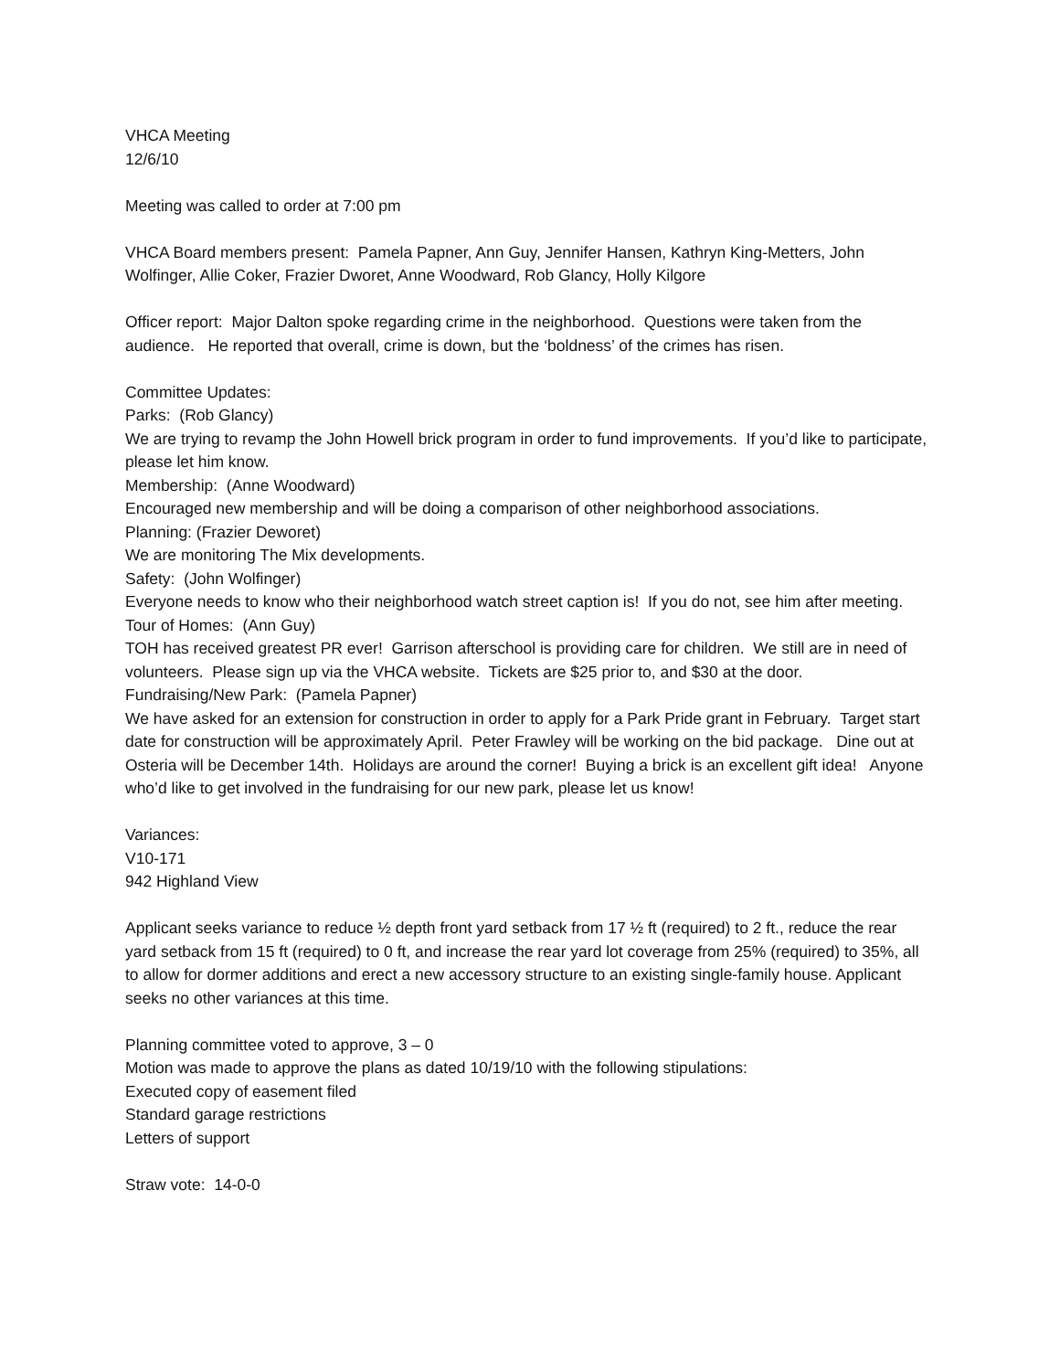VHCA Meeting
12/6/10
Meeting was called to order at 7:00 pm
VHCA Board members present: Pamela Papner, Ann Guy, Jennifer Hansen, Kathryn King-Metters, John Wolfinger, Allie Coker, Frazier Dworet, Anne Woodward, Rob Glancy, Holly Kilgore
Officer report: Major Dalton spoke regarding crime in the neighborhood. Questions were taken from the audience. He reported that overall, crime is down, but the ‘boldness’ of the crimes has risen.
Committee Updates:
Parks: (Rob Glancy)
We are trying to revamp the John Howell brick program in order to fund improvements. If you’d like to participate, please let him know.
Membership: (Anne Woodward)
Encouraged new membership and will be doing a comparison of other neighborhood associations.
Planning: (Frazier Deworet)
We are monitoring The Mix developments.
Safety: (John Wolfinger)
Everyone needs to know who their neighborhood watch street caption is! If you do not, see him after meeting.
Tour of Homes: (Ann Guy)
TOH has received greatest PR ever! Garrison afterschool is providing care for children. We still are in need of volunteers. Please sign up via the VHCA website. Tickets are $25 prior to, and $30 at the door.
Fundraising/New Park: (Pamela Papner)
We have asked for an extension for construction in order to apply for a Park Pride grant in February. Target start date for construction will be approximately April. Peter Frawley will be working on the bid package. Dine out at Osteria will be December 14th. Holidays are around the corner! Buying a brick is an excellent gift idea! Anyone who’d like to get involved in the fundraising for our new park, please let us know!
Variances:
V10-171
942 Highland View
Applicant seeks variance to reduce ½ depth front yard setback from 17 ½ ft (required) to 2 ft., reduce the rear yard setback from 15 ft (required) to 0 ft, and increase the rear yard lot coverage from 25% (required) to 35%, all to allow for dormer additions and erect a new accessory structure to an existing single-family house. Applicant seeks no other variances at this time.
Planning committee voted to approve, 3 – 0
Motion was made to approve the plans as dated 10/19/10 with the following stipulations:
Executed copy of easement filed
Standard garage restrictions
Letters of support
Straw vote: 14-0-0